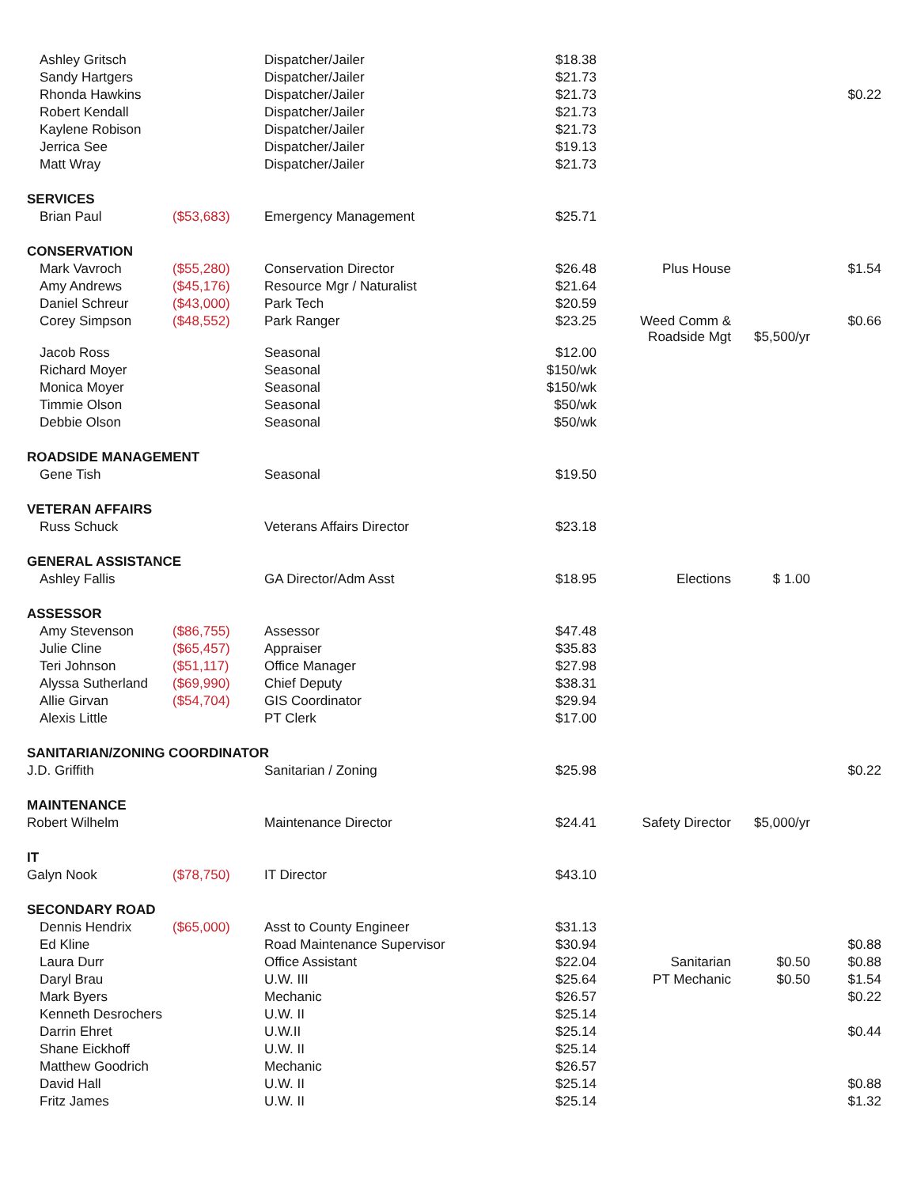| Ashley Gritsch | | Dispatcher/Jailer | $18.38 | | | |
| Sandy Hartgers | | Dispatcher/Jailer | $21.73 | | | |
| Rhonda Hawkins | | Dispatcher/Jailer | $21.73 | | | $0.22 |
| Robert Kendall | | Dispatcher/Jailer | $21.73 | | | |
| Kaylene Robison | | Dispatcher/Jailer | $21.73 | | | |
| Jerrica See | | Dispatcher/Jailer | $19.13 | | | |
| Matt Wray | | Dispatcher/Jailer | $21.73 | | | |
| SERVICES | | | | | | |
| Brian Paul | ($53,683) | Emergency Management | $25.71 | | | |
| CONSERVATION | | | | | | |
| Mark Vavroch | ($55,280) | Conservation Director | $26.48 | Plus House | | $1.54 |
| Amy Andrews | ($45,176) | Resource Mgr / Naturalist | $21.64 | | | |
| Daniel Schreur | ($43,000) | Park Tech | $20.59 | | | |
| Corey Simpson | ($48,552) | Park Ranger | $23.25 | Weed Comm & Roadside Mgt | $5,500/yr | $0.66 |
| Jacob Ross | | Seasonal | $12.00 | | | |
| Richard Moyer | | Seasonal | $150/wk | | | |
| Monica Moyer | | Seasonal | $150/wk | | | |
| Timmie Olson | | Seasonal | $50/wk | | | |
| Debbie Olson | | Seasonal | $50/wk | | | |
| ROADSIDE MANAGEMENT | | | | | | |
| Gene Tish | | Seasonal | $19.50 | | | |
| VETERAN AFFAIRS | | | | | | |
| Russ Schuck | | Veterans Affairs Director | $23.18 | | | |
| GENERAL ASSISTANCE | | | | | | |
| Ashley Fallis | | GA Director/Adm Asst | $18.95 | Elections | $ 1.00 | |
| ASSESSOR | | | | | | |
| Amy Stevenson | ($86,755) | Assessor | $47.48 | | | |
| Julie Cline | ($65,457) | Appraiser | $35.83 | | | |
| Teri Johnson | ($51,117) | Office Manager | $27.98 | | | |
| Alyssa Sutherland | ($69,990) | Chief Deputy | $38.31 | | | |
| Allie Girvan | ($54,704) | GIS Coordinator | $29.94 | | | |
| Alexis Little | | PT Clerk | $17.00 | | | |
| SANITARIAN/ZONING COORDINATOR | | | | | | |
| J.D. Griffith | | Sanitarian / Zoning | $25.98 | | | $0.22 |
| MAINTENANCE | | | | | | |
| Robert Wilhelm | | Maintenance Director | $24.41 | Safety Director | $5,000/yr | |
| IT | | | | | | |
| Galyn Nook | ($78,750) | IT Director | $43.10 | | | |
| SECONDARY ROAD | | | | | | |
| Dennis Hendrix | ($65,000) | Asst to County Engineer | $31.13 | | | |
| Ed Kline | | Road Maintenance Supervisor | $30.94 | | | $0.88 |
| Laura Durr | | Office Assistant | $22.04 | Sanitarian | $0.50 | $0.88 |
| Daryl Brau | | U.W. III | $25.64 | PT Mechanic | $0.50 | $1.54 |
| Mark Byers | | Mechanic | $26.57 | | | $0.22 |
| Kenneth Desrochers | | U.W. II | $25.14 | | | |
| Darrin Ehret | | U.W.II | $25.14 | | | $0.44 |
| Shane Eickhoff | | U.W. II | $25.14 | | | |
| Matthew Goodrich | | Mechanic | $26.57 | | | |
| David Hall | | U.W. II | $25.14 | | | $0.88 |
| Fritz James | | U.W. II | $25.14 | | | $1.32 |